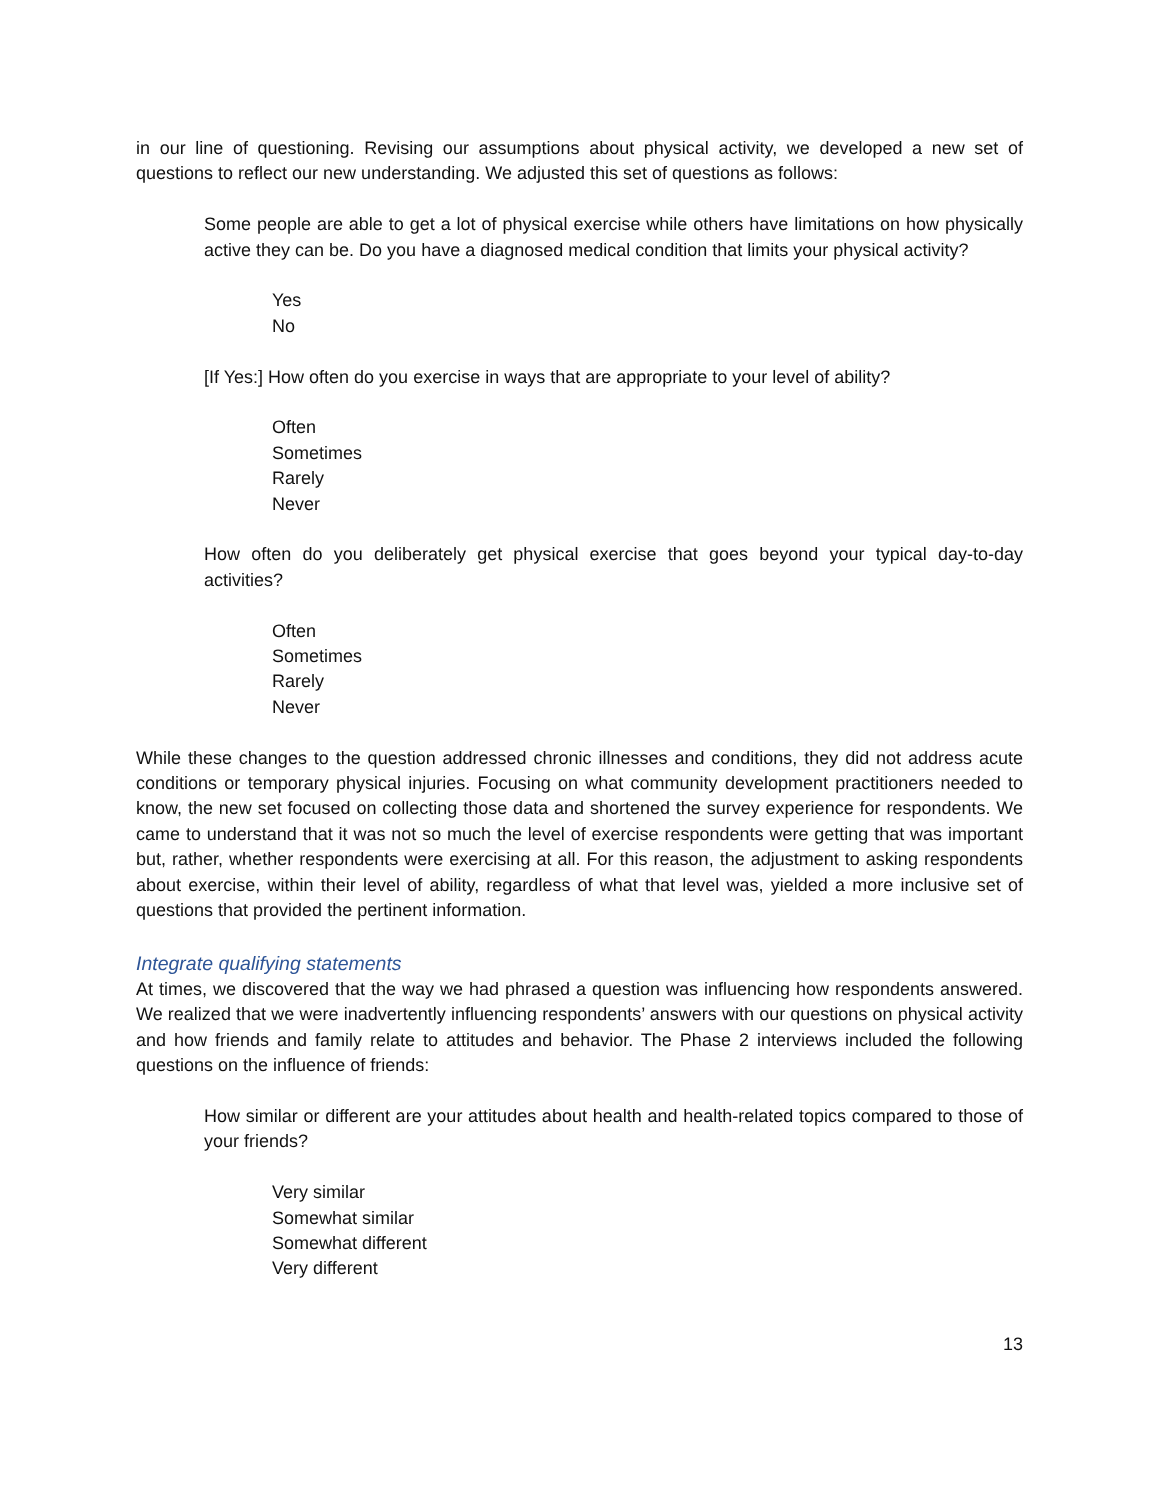in our line of questioning. Revising our assumptions about physical activity, we developed a new set of questions to reflect our new understanding. We adjusted this set of questions as follows:
Some people are able to get a lot of physical exercise while others have limitations on how physically active they can be. Do you have a diagnosed medical condition that limits your physical activity?
Yes
No
[If Yes:] How often do you exercise in ways that are appropriate to your level of ability?
Often
Sometimes
Rarely
Never
How often do you deliberately get physical exercise that goes beyond your typical day-to-day activities?
Often
Sometimes
Rarely
Never
While these changes to the question addressed chronic illnesses and conditions, they did not address acute conditions or temporary physical injuries. Focusing on what community development practitioners needed to know, the new set focused on collecting those data and shortened the survey experience for respondents. We came to understand that it was not so much the level of exercise respondents were getting that was important but, rather, whether respondents were exercising at all. For this reason, the adjustment to asking respondents about exercise, within their level of ability, regardless of what that level was, yielded a more inclusive set of questions that provided the pertinent information.
Integrate qualifying statements
At times, we discovered that the way we had phrased a question was influencing how respondents answered. We realized that we were inadvertently influencing respondents’ answers with our questions on physical activity and how friends and family relate to attitudes and behavior. The Phase 2 interviews included the following questions on the influence of friends:
How similar or different are your attitudes about health and health-related topics compared to those of your friends?
Very similar
Somewhat similar
Somewhat different
Very different
13